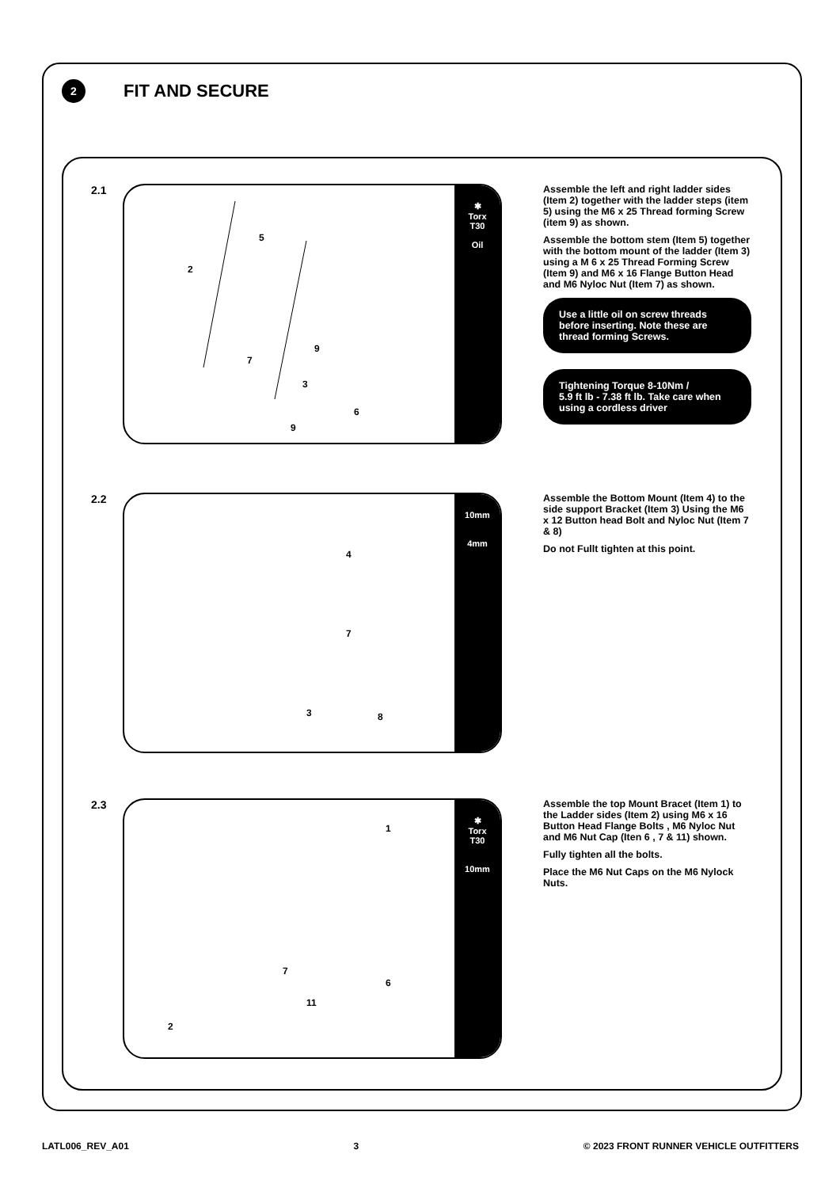2
FIT AND SECURE
2.1
5
2
9
7
3
6
9
✱
Torx
T30
Oil
Assemble the left and right ladder sides (Item 2) together with the ladder steps (item 5) using the M6 x 25 Thread forming Screw (item 9) as shown.
Assemble the bottom stem (Item 5) together with the bottom mount of the ladder (Item 3) using a M 6 x 25 Thread Forming Screw (Item 9) and M6 x 16 Flange Button Head and M6 Nyloc Nut (Item 7) as shown.
Use a little oil on screw threads before inserting. Note these are thread forming Screws.
Tightening Torque 8-10Nm /
5.9 ft lb - 7.38 ft lb. Take care when using a cordless driver
2.2
4
7
3
8
10mm
4mm
Assemble the Bottom Mount (Item 4) to the side support Bracket (Item 3) Using the M6 x 12 Button head Bolt and Nyloc Nut (Item 7 & 8)
Do not Fullt tighten at this point.
2.3
1
7
11
2
6
✱
Torx
T30
10mm
Assemble the top Mount Bracet (Item 1) to the Ladder sides (Item 2) using M6 x 16 Button Head Flange Bolts , M6 Nyloc Nut and M6 Nut Cap (Iten 6 , 7 & 11) shown.
Fully tighten all the bolts.
Place the M6 Nut Caps on the M6 Nylock Nuts.
LATL006_REV_A01 3 © 2023 FRONT RUNNER VEHICLE OUTFITTERS